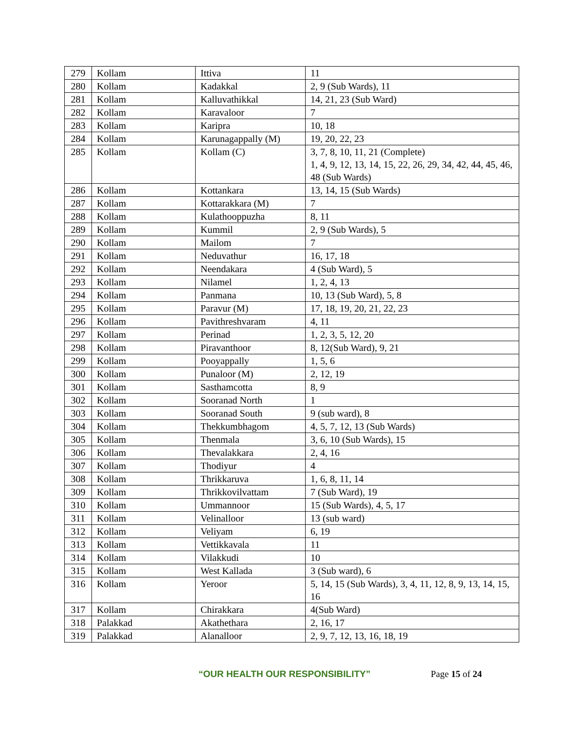| 279 | Kollam | Ittiva | 11 |
| 280 | Kollam | Kadakkal | 2, 9 (Sub Wards), 11 |
| 281 | Kollam | Kalluvathikkal | 14, 21, 23 (Sub Ward) |
| 282 | Kollam | Karavaloor | 7 |
| 283 | Kollam | Karipra | 10, 18 |
| 284 | Kollam | Karunagappally (M) | 19, 20, 22, 23 |
| 285 | Kollam | Kollam (C) | 3, 7, 8, 10, 11, 21 (Complete) 1, 4, 9, 12, 13, 14, 15, 22, 26, 29, 34, 42, 44, 45, 46, 48 (Sub Wards) |
| 286 | Kollam | Kottankara | 13, 14, 15 (Sub Wards) |
| 287 | Kollam | Kottarakkara (M) | 7 |
| 288 | Kollam | Kulathooppuzha | 8, 11 |
| 289 | Kollam | Kummil | 2, 9 (Sub Wards), 5 |
| 290 | Kollam | Mailom | 7 |
| 291 | Kollam | Neduvathur | 16, 17, 18 |
| 292 | Kollam | Neendakara | 4 (Sub Ward), 5 |
| 293 | Kollam | Nilamel | 1, 2, 4, 13 |
| 294 | Kollam | Panmana | 10, 13 (Sub Ward), 5, 8 |
| 295 | Kollam | Paravur (M) | 17, 18, 19, 20, 21, 22, 23 |
| 296 | Kollam | Pavithreshvaram | 4, 11 |
| 297 | Kollam | Perinad | 1, 2, 3, 5, 12, 20 |
| 298 | Kollam | Piravanthoor | 8, 12(Sub Ward), 9, 21 |
| 299 | Kollam | Pooyappally | 1, 5, 6 |
| 300 | Kollam | Punaloor (M) | 2, 12, 19 |
| 301 | Kollam | Sasthamcotta | 8, 9 |
| 302 | Kollam | Sooranad North | 1 |
| 303 | Kollam | Sooranad South | 9 (sub ward), 8 |
| 304 | Kollam | Thekkumbhagom | 4, 5, 7, 12, 13 (Sub Wards) |
| 305 | Kollam | Thenmala | 3, 6, 10 (Sub Wards), 15 |
| 306 | Kollam | Thevalakkara | 2, 4, 16 |
| 307 | Kollam | Thodiyur | 4 |
| 308 | Kollam | Thrikkaruva | 1, 6, 8, 11, 14 |
| 309 | Kollam | Thrikkovilvattam | 7 (Sub Ward), 19 |
| 310 | Kollam | Ummannoor | 15 (Sub Wards), 4, 5, 17 |
| 311 | Kollam | Velinalloor | 13 (sub ward) |
| 312 | Kollam | Veliyam | 6, 19 |
| 313 | Kollam | Vettikkavala | 11 |
| 314 | Kollam | Vilakkudi | 10 |
| 315 | Kollam | West Kallada | 3 (Sub ward), 6 |
| 316 | Kollam | Yeroor | 5, 14, 15 (Sub Wards), 3, 4, 11, 12, 8, 9, 13, 14, 15, 16 |
| 317 | Kollam | Chirakkara | 4(Sub Ward) |
| 318 | Palakkad | Akathethara | 2, 16, 17 |
| 319 | Palakkad | Alanalloor | 2, 9, 7, 12, 13, 16, 18, 19 |
“OUR HEALTH OUR RESPONSIBILITY” Page 15 of 24